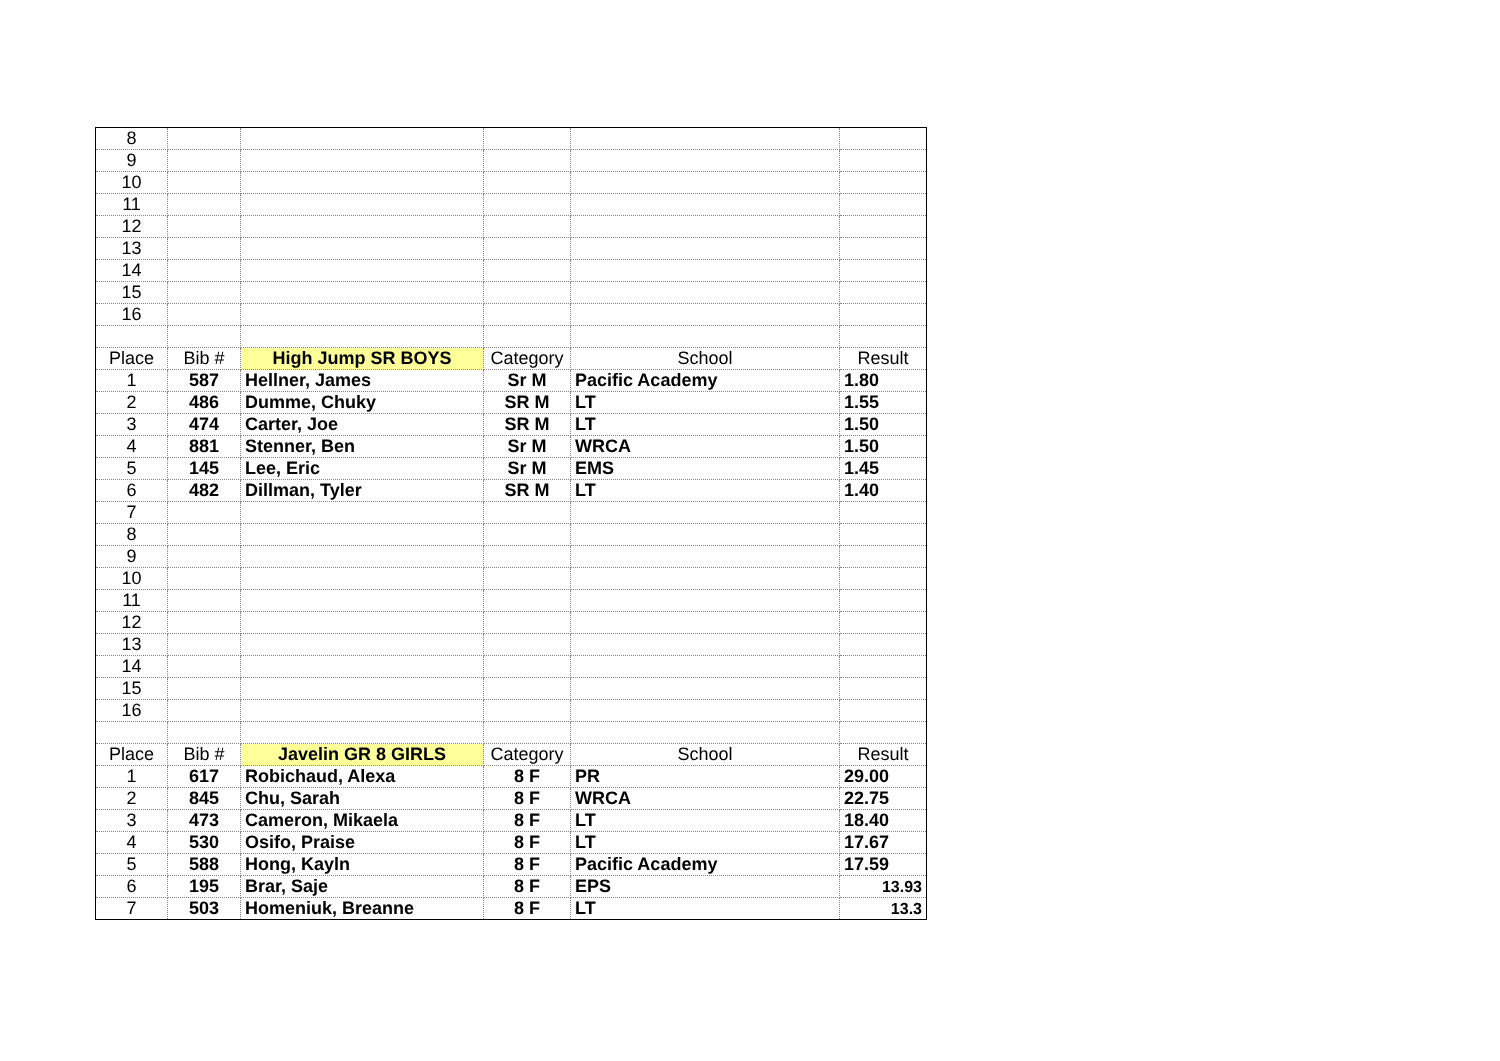| 8 | | | | | |
| 9 | | | | | |
| 10 | | | | | |
| 11 | | | | | |
| 12 | | | | | |
| 13 | | | | | |
| 14 | | | | | |
| 15 | | | | | |
| 16 | | | | | |
| Place | Bib # | High Jump SR BOYS | Category | School | Result |
| 1 | 587 | Hellner, James | Sr M | Pacific Academy | 1.80 |
| 2 | 486 | Dumme, Chuky | SR M | LT | 1.55 |
| 3 | 474 | Carter, Joe | SR M | LT | 1.50 |
| 4 | 881 | Stenner, Ben | Sr M | WRCA | 1.50 |
| 5 | 145 | Lee, Eric | Sr M | EMS | 1.45 |
| 6 | 482 | Dillman, Tyler | SR M | LT | 1.40 |
| 7 | | | | | |
| 8 | | | | | |
| 9 | | | | | |
| 10 | | | | | |
| 11 | | | | | |
| 12 | | | | | |
| 13 | | | | | |
| 14 | | | | | |
| 15 | | | | | |
| 16 | | | | | |
| Place | Bib # | Javelin GR 8 GIRLS | Category | School | Result |
| 1 | 617 | Robichaud, Alexa | 8 F | PR | 29.00 |
| 2 | 845 | Chu, Sarah | 8 F | WRCA | 22.75 |
| 3 | 473 | Cameron, Mikaela | 8 F | LT | 18.40 |
| 4 | 530 | Osifo, Praise | 8 F | LT | 17.67 |
| 5 | 588 | Hong, Kayln | 8 F | Pacific Academy | 17.59 |
| 6 | 195 | Brar, Saje | 8 F | EPS | 13.93 |
| 7 | 503 | Homeniuk, Breanne | 8 F | LT | 13.3 |